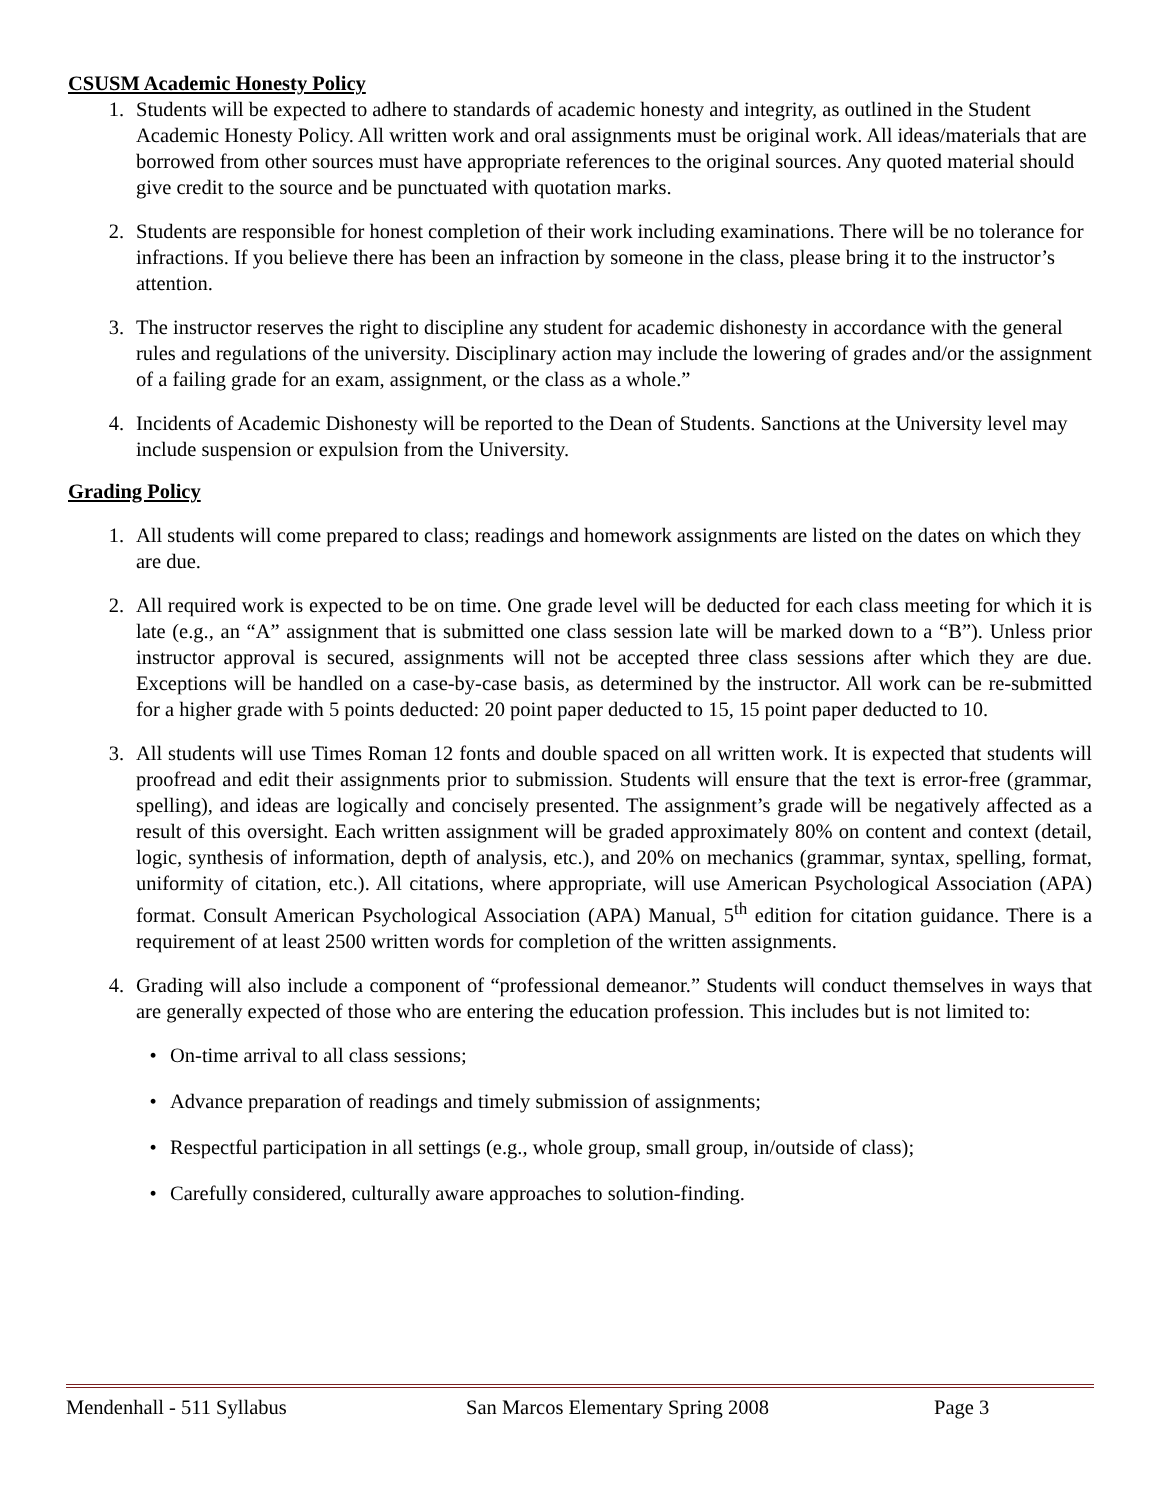CSUSM Academic Honesty Policy
1. Students will be expected to adhere to standards of academic honesty and integrity, as outlined in the Student Academic Honesty Policy. All written work and oral assignments must be original work. All ideas/materials that are borrowed from other sources must have appropriate references to the original sources. Any quoted material should give credit to the source and be punctuated with quotation marks.
2. Students are responsible for honest completion of their work including examinations. There will be no tolerance for infractions. If you believe there has been an infraction by someone in the class, please bring it to the instructor’s attention.
3. The instructor reserves the right to discipline any student for academic dishonesty in accordance with the general rules and regulations of the university. Disciplinary action may include the lowering of grades and/or the assignment of a failing grade for an exam, assignment, or the class as a whole.”
4. Incidents of Academic Dishonesty will be reported to the Dean of Students. Sanctions at the University level may include suspension or expulsion from the University.
Grading Policy
1. All students will come prepared to class; readings and homework assignments are listed on the dates on which they are due.
2. All required work is expected to be on time. One grade level will be deducted for each class meeting for which it is late (e.g., an “A” assignment that is submitted one class session late will be marked down to a “B”). Unless prior instructor approval is secured, assignments will not be accepted three class sessions after which they are due. Exceptions will be handled on a case-by-case basis, as determined by the instructor. All work can be re-submitted for a higher grade with 5 points deducted: 20 point paper deducted to 15, 15 point paper deducted to 10.
3. All students will use Times Roman 12 fonts and double spaced on all written work. It is expected that students will proofread and edit their assignments prior to submission. Students will ensure that the text is error-free (grammar, spelling), and ideas are logically and concisely presented. The assignment’s grade will be negatively affected as a result of this oversight. Each written assignment will be graded approximately 80% on content and context (detail, logic, synthesis of information, depth of analysis, etc.), and 20% on mechanics (grammar, syntax, spelling, format, uniformity of citation, etc.). All citations, where appropriate, will use American Psychological Association (APA) format. Consult American Psychological Association (APA) Manual, 5<sup>th</sup> edition for citation guidance. There is a requirement of at least 2500 written words for completion of the written assignments.
4. Grading will also include a component of “professional demeanor.” Students will conduct themselves in ways that are generally expected of those who are entering the education profession. This includes but is not limited to:
• On-time arrival to all class sessions;
• Advance preparation of readings and timely submission of assignments;
• Respectful participation in all settings (e.g., whole group, small group, in/outside of class);
• Carefully considered, culturally aware approaches to solution-finding.
Mendenhall - 511 Syllabus San Marcos Elementary Spring 2008 Page 3